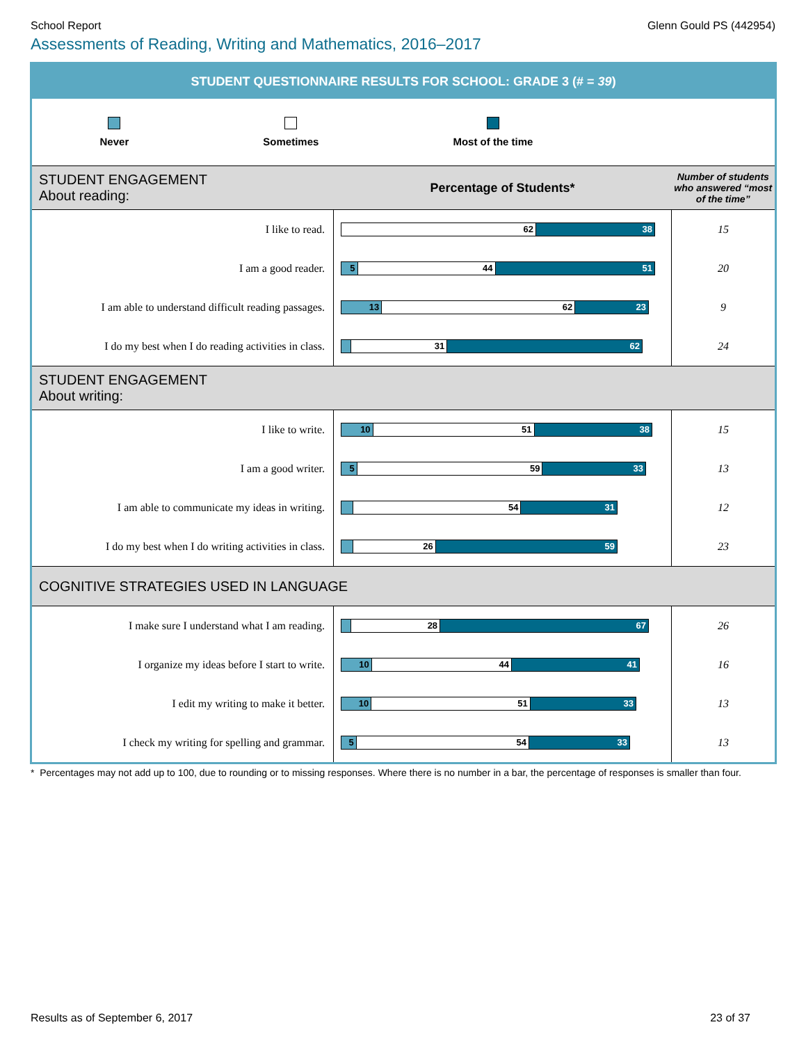School Report Glenn Gould PS (442954)
Assessments of Reading, Writing and Mathematics, 2016–2017
| STUDENT QUESTIONNAIRE RESULTS FOR SCHOOL: GRADE 3 (# = 39 ) | | |
| Never Sometimes Most of the time | | |
| STUDENT ENGAGEMENT About reading: | Percentage of Students* | Number of students who answered “most of the time” |
| I like to read. | 62 38 | 15 |
| I am a good reader. | 5 44 51 | 20 |
| I am able to understand difficult reading passages. | 13 62 23 | 9 |
| I do my best when I do reading activities in class. | 31 62 | 24 |
| STUDENT ENGAGEMENT About writing: | | |
| I like to write. | 10 51 38 | 15 |
| I am a good writer. | 5 59 33 | 13 |
| I am able to communicate my ideas in writing. | 54 31 | 12 |
| I do my best when I do writing activities in class. | 26 59 | 23 |
| COGNITIVE STRATEGIES USED IN LANGUAGE | | |
| I make sure I understand what I am reading. | 28 67 | 26 |
| I organize my ideas before I start to write. | 10 44 41 | 16 |
| I edit my writing to make it better. | 10 51 33 | 13 |
| I check my writing for spelling and grammar. | 5 54 33 | 13 |
* Percentages may not add up to 100, due to rounding or to missing responses. Where there is no number in a bar, the percentage of responses is smaller than four.
Results as of September 6, 2017 23 of 37